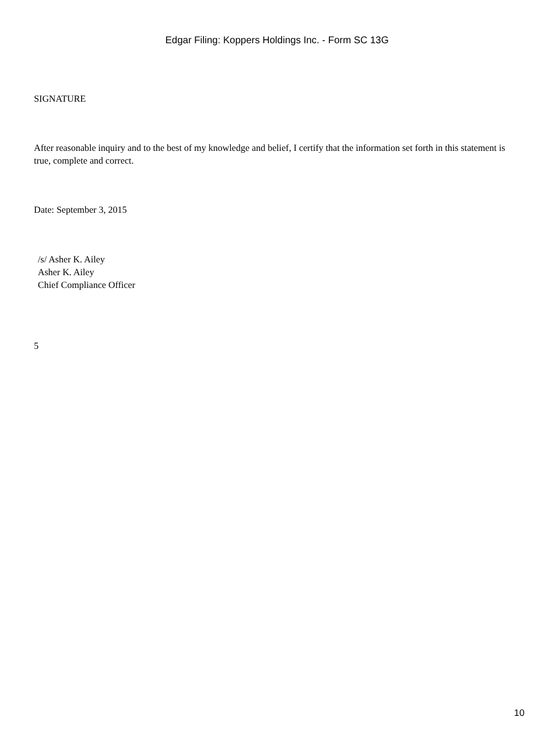Edgar Filing: Koppers Holdings Inc. - Form SC 13G
SIGNATURE
After reasonable inquiry and to the best of my knowledge and belief, I certify that the information set forth in this statement is true, complete and correct.
Date: September 3, 2015
/s/ Asher K. Ailey
Asher K. Ailey
Chief Compliance Officer
5
10